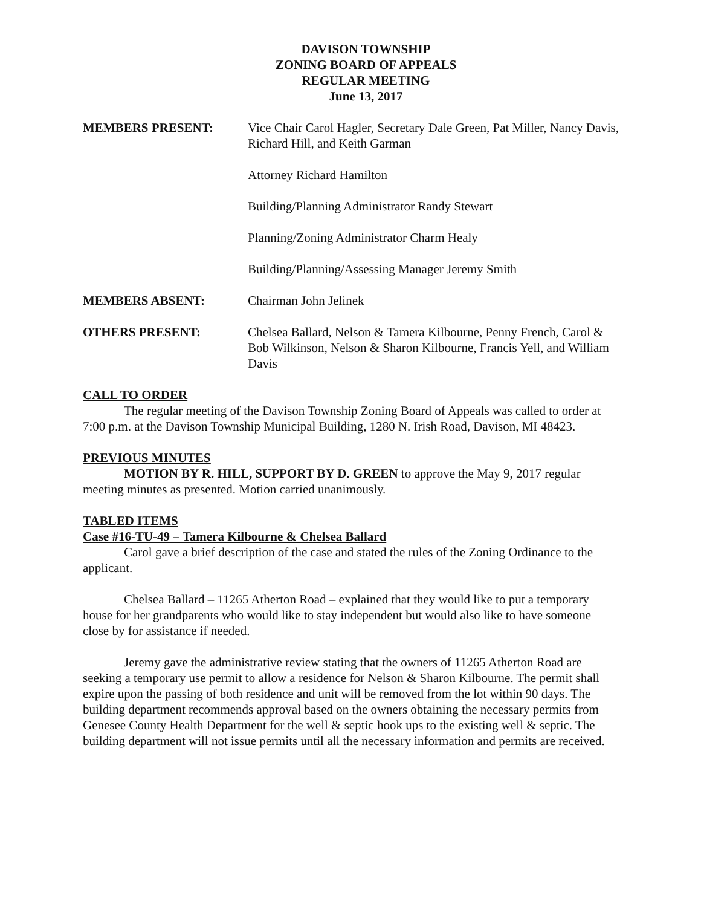DAVISON TOWNSHIP
ZONING BOARD OF APPEALS
REGULAR MEETING
June 13, 2017
MEMBERS PRESENT: Vice Chair Carol Hagler, Secretary Dale Green, Pat Miller, Nancy Davis, Richard Hill, and Keith Garman
Attorney Richard Hamilton
Building/Planning Administrator Randy Stewart
Planning/Zoning Administrator Charm Healy
Building/Planning/Assessing Manager Jeremy Smith
MEMBERS ABSENT: Chairman John Jelinek
OTHERS PRESENT: Chelsea Ballard, Nelson & Tamera Kilbourne, Penny French, Carol & Bob Wilkinson, Nelson & Sharon Kilbourne, Francis Yell, and William Davis
CALL TO ORDER
The regular meeting of the Davison Township Zoning Board of Appeals was called to order at 7:00 p.m. at the Davison Township Municipal Building, 1280 N. Irish Road, Davison, MI 48423.
PREVIOUS MINUTES
MOTION BY R. HILL, SUPPORT BY D. GREEN to approve the May 9, 2017 regular meeting minutes as presented. Motion carried unanimously.
TABLED ITEMS
Case #16-TU-49 – Tamera Kilbourne & Chelsea Ballard
Carol gave a brief description of the case and stated the rules of the Zoning Ordinance to the applicant.
Chelsea Ballard – 11265 Atherton Road – explained that they would like to put a temporary house for her grandparents who would like to stay independent but would also like to have someone close by for assistance if needed.
Jeremy gave the administrative review stating that the owners of 11265 Atherton Road are seeking a temporary use permit to allow a residence for Nelson & Sharon Kilbourne. The permit shall expire upon the passing of both residence and unit will be removed from the lot within 90 days. The building department recommends approval based on the owners obtaining the necessary permits from Genesee County Health Department for the well & septic hook ups to the existing well & septic. The building department will not issue permits until all the necessary information and permits are received.